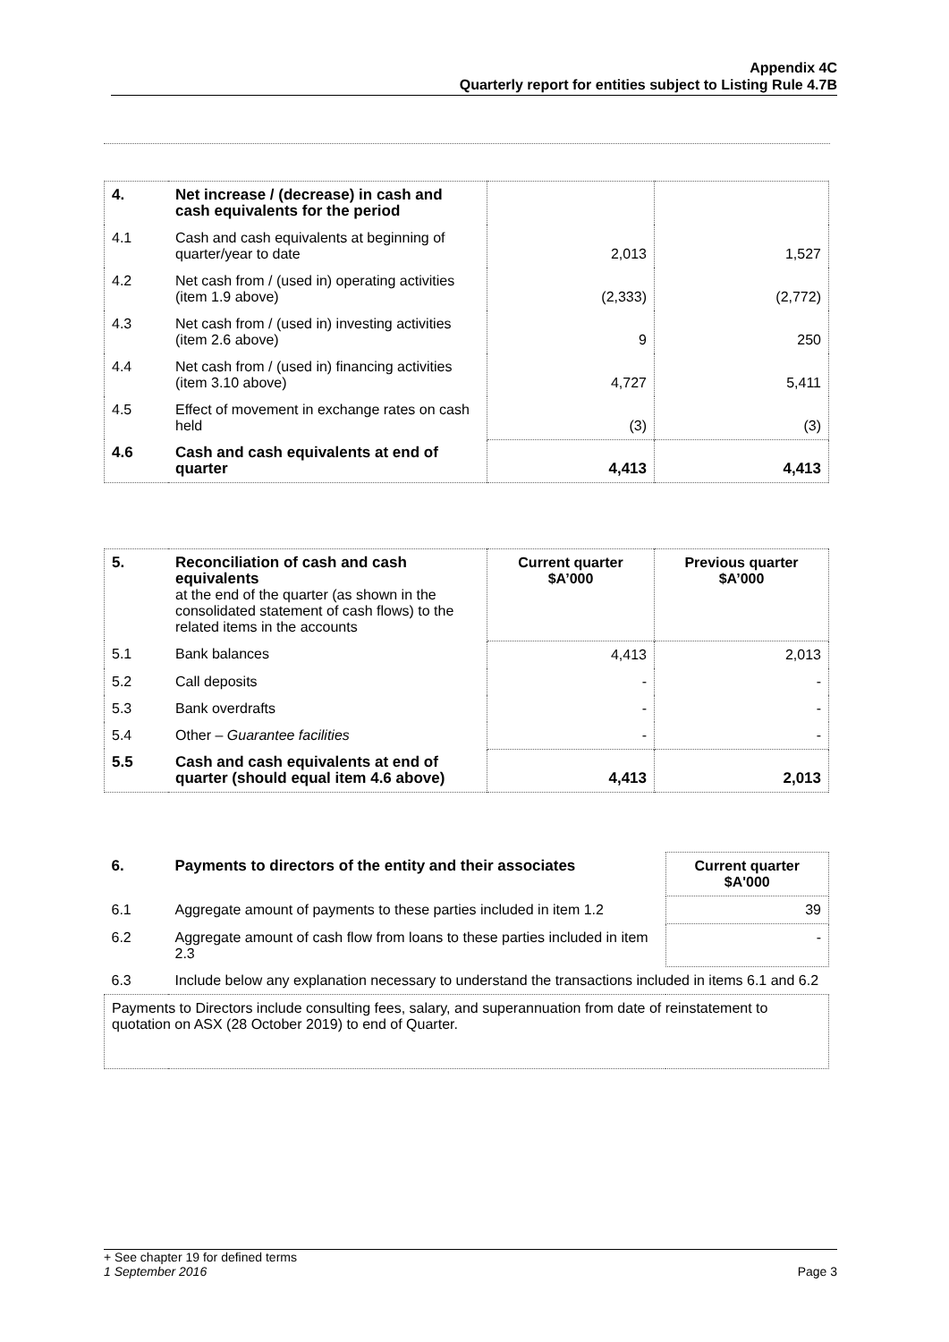Appendix 4C
Quarterly report for entities subject to Listing Rule 4.7B
| 4. | Net increase / (decrease) in cash and cash equivalents for the period | | |
| 4.1 | Cash and cash equivalents at beginning of quarter/year to date | 2,013 | 1,527 |
| 4.2 | Net cash from / (used in) operating activities (item 1.9 above) | (2,333) | (2,772) |
| 4.3 | Net cash from / (used in) investing activities (item 2.6 above) | 9 | 250 |
| 4.4 | Net cash from / (used in) financing activities (item 3.10 above) | 4,727 | 5,411 |
| 4.5 | Effect of movement in exchange rates on cash held | (3) | (3) |
| 4.6 | Cash and cash equivalents at end of quarter | 4,413 | 4,413 |
| 5. | Reconciliation of cash and cash equivalents at the end of the quarter (as shown in the consolidated statement of cash flows) to the related items in the accounts | Current quarter $A’000 | Previous quarter $A’000 |
| 5.1 | Bank balances | 4,413 | 2,013 |
| 5.2 | Call deposits | - | - |
| 5.3 | Bank overdrafts | - | - |
| 5.4 | Other – Guarantee facilities | - | - |
| 5.5 | Cash and cash equivalents at end of quarter (should equal item 4.6 above) | 4,413 | 2,013 |
| 6. | Payments to directors of the entity and their associates | Current quarter $A'000 |
| 6.1 | Aggregate amount of payments to these parties included in item 1.2 | 39 |
| 6.2 | Aggregate amount of cash flow from loans to these parties included in item 2.3 | - |
| 6.3 | Include below any explanation necessary to understand the transactions included in items 6.1 and 6.2 | |
| Payments to Directors include consulting fees, salary, and superannuation from date of reinstatement to quotation on ASX (28 October 2019) to end of Quarter. | | |
+ See chapter 19 for defined terms
1 September 2016 Page 3